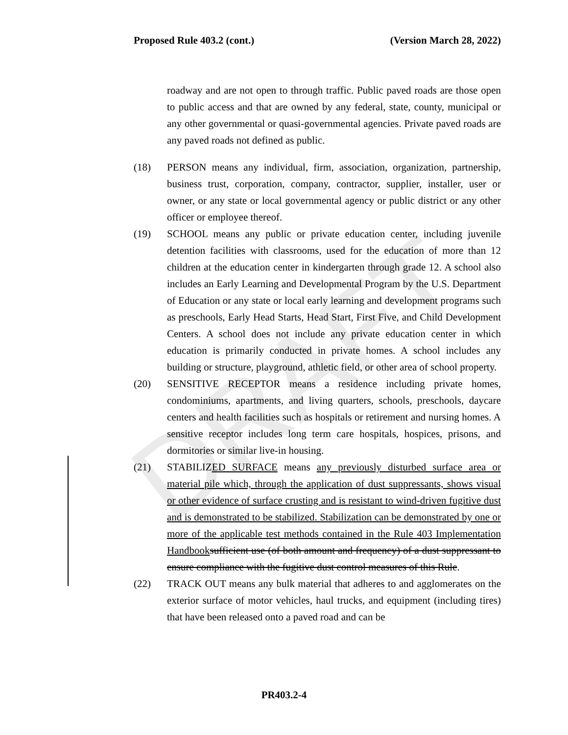DRAFT
Proposed Rule 403.2 (cont.) (Version March 28, 2022)
roadway and are not open to through traffic. Public paved roads are those open to public access and that are owned by any federal, state, county, municipal or any other governmental or quasi-governmental agencies. Private paved roads are any paved roads not defined as public.
(18) PERSON means any individual, firm, association, organization, partnership, business trust, corporation, company, contractor, supplier, installer, user or owner, or any state or local governmental agency or public district or any other officer or employee thereof.
(19) SCHOOL means any public or private education center, including juvenile detention facilities with classrooms, used for the education of more than 12 children at the education center in kindergarten through grade 12. A school also includes an Early Learning and Developmental Program by the U.S. Department of Education or any state or local early learning and development programs such as preschools, Early Head Starts, Head Start, First Five, and Child Development Centers. A school does not include any private education center in which education is primarily conducted in private homes. A school includes any building or structure, playground, athletic field, or other area of school property.
(20) SENSITIVE RECEPTOR means a residence including private homes, condominiums, apartments, and living quarters, schools, preschools, daycare centers and health facilities such as hospitals or retirement and nursing homes. A sensitive receptor includes long term care hospitals, hospices, prisons, and dormitories or similar live-in housing.
(21) STABILIZED SURFACE means any previously disturbed surface area or material pile which, through the application of dust suppressants, shows visual or other evidence of surface crusting and is resistant to wind-driven fugitive dust and is demonstrated to be stabilized. Stabilization can be demonstrated by one or more of the applicable test methods contained in the Rule 403 Implementation Handbook sufficient use (of both amount and frequency) of a dust suppressant to ensure compliance with the fugitive dust control measures of this Rule.
(22) TRACK OUT means any bulk material that adheres to and agglomerates on the exterior surface of motor vehicles, haul trucks, and equipment (including tires) that have been released onto a paved road and can be
PR403.2-4